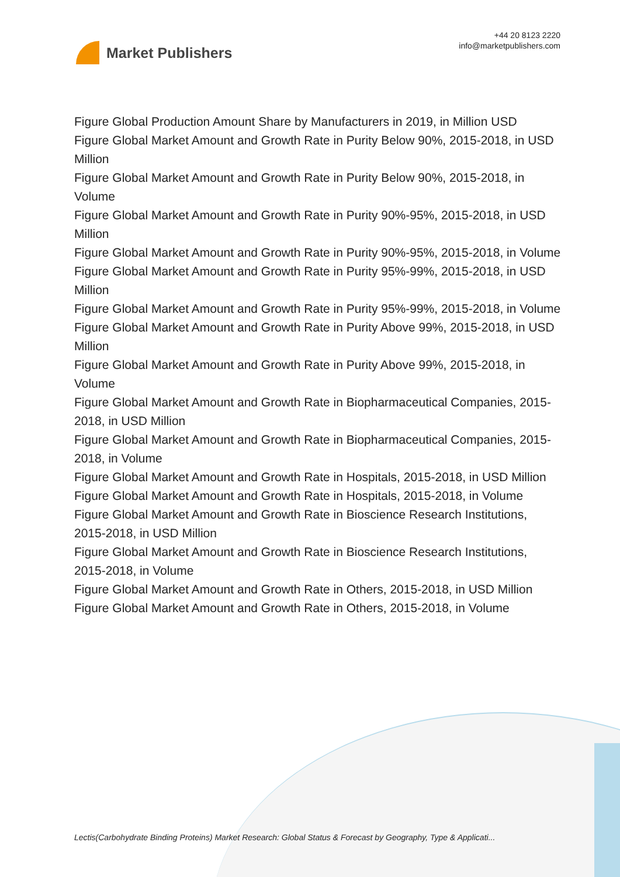Market Publishers
+44 20 8123 2220
info@marketpublishers.com
Figure Global Production Amount Share by Manufacturers in 2019, in Million USD
Figure Global Market Amount and Growth Rate in Purity Below 90%, 2015-2018, in USD Million
Figure Global Market Amount and Growth Rate in Purity Below 90%, 2015-2018, in Volume
Figure Global Market Amount and Growth Rate in Purity 90%-95%, 2015-2018, in USD Million
Figure Global Market Amount and Growth Rate in Purity 90%-95%, 2015-2018, in Volume
Figure Global Market Amount and Growth Rate in Purity 95%-99%, 2015-2018, in USD Million
Figure Global Market Amount and Growth Rate in Purity 95%-99%, 2015-2018, in Volume
Figure Global Market Amount and Growth Rate in Purity Above 99%, 2015-2018, in USD Million
Figure Global Market Amount and Growth Rate in Purity Above 99%, 2015-2018, in Volume
Figure Global Market Amount and Growth Rate in Biopharmaceutical Companies, 2015-2018, in USD Million
Figure Global Market Amount and Growth Rate in Biopharmaceutical Companies, 2015-2018, in Volume
Figure Global Market Amount and Growth Rate in Hospitals, 2015-2018, in USD Million
Figure Global Market Amount and Growth Rate in Hospitals, 2015-2018, in Volume
Figure Global Market Amount and Growth Rate in Bioscience Research Institutions, 2015-2018, in USD Million
Figure Global Market Amount and Growth Rate in Bioscience Research Institutions, 2015-2018, in Volume
Figure Global Market Amount and Growth Rate in Others, 2015-2018, in USD Million
Figure Global Market Amount and Growth Rate in Others, 2015-2018, in Volume
Lectis(Carbohydrate Binding Proteins) Market Research: Global Status & Forecast by Geography, Type & Applicati...